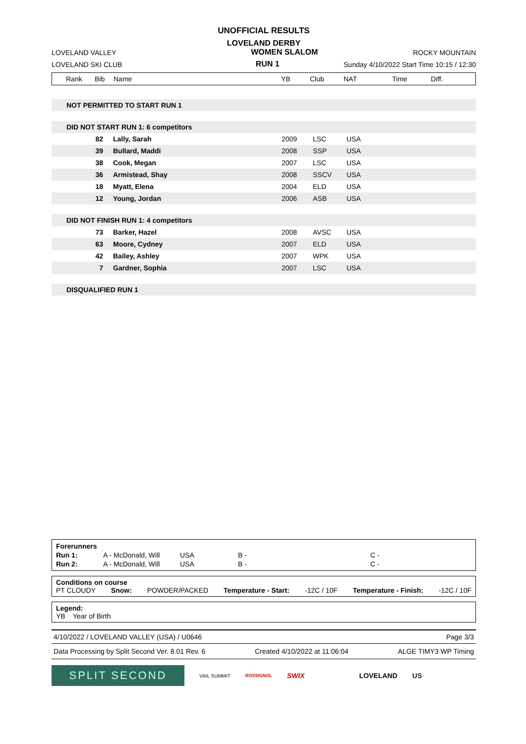UNOFFICIAL RESULTS
LOVELAND DERBY
LOVELAND VALLEY WOMEN SLALOM ROCKY MOUNTAIN
LOVELAND SKI CLUB RUN 1 Sunday 4/10/2022 Start Time 10:15 / 12:30
| Rank | Bib | Name | YB | Club | NAT | Time | Diff. |
| --- | --- | --- | --- | --- | --- | --- | --- |
| NOT PERMITTED TO START RUN 1 | | | | |
| DID NOT START RUN 1: 6 competitors | | | | |
| 82 | Lally, Sarah | 2009 | LSC | USA |
| 39 | Bullard, Maddi | 2008 | SSP | USA |
| 38 | Cook, Megan | 2007 | LSC | USA |
| 36 | Armistead, Shay | 2008 | SSCV | USA |
| 18 | Myatt, Elena | 2004 | ELD | USA |
| 12 | Young, Jordan | 2006 | ASB | USA |
| DID NOT FINISH RUN 1: 4 competitors | | | | |
| 73 | Barker, Hazel | 2008 | AVSC | USA |
| 63 | Moore, Cydney | 2007 | ELD | USA |
| 42 | Bailey, Ashley | 2007 | WPK | USA |
| 7 | Gardner, Sophia | 2007 | LSC | USA |
| DISQUALIFIED RUN 1 | | | | |
| Forerunners | | | | |
| Run 1: | A - McDonald, Will | USA | B - | C - |
| Run 2: | A - McDonald, Will | USA | B - | C - |
Conditions on course
PT CLOUDY Snow: POWDER/PACKED Temperature - Start: -12C / 10F Temperature - Finish: -12C / 10F
Legend:
YB Year of Birth
4/10/2022 / LOVELAND VALLEY (USA) / U0646 Page 3/3
Data Processing by Split Second Ver. 8.01 Rev. 6 Created 4/10/2022 at 11:06:04 ALGE TIMY3 WP Timing
SPLIT SECOND
VAIL SUMMIT ROSSIGNOL SWIX LOVELAND US